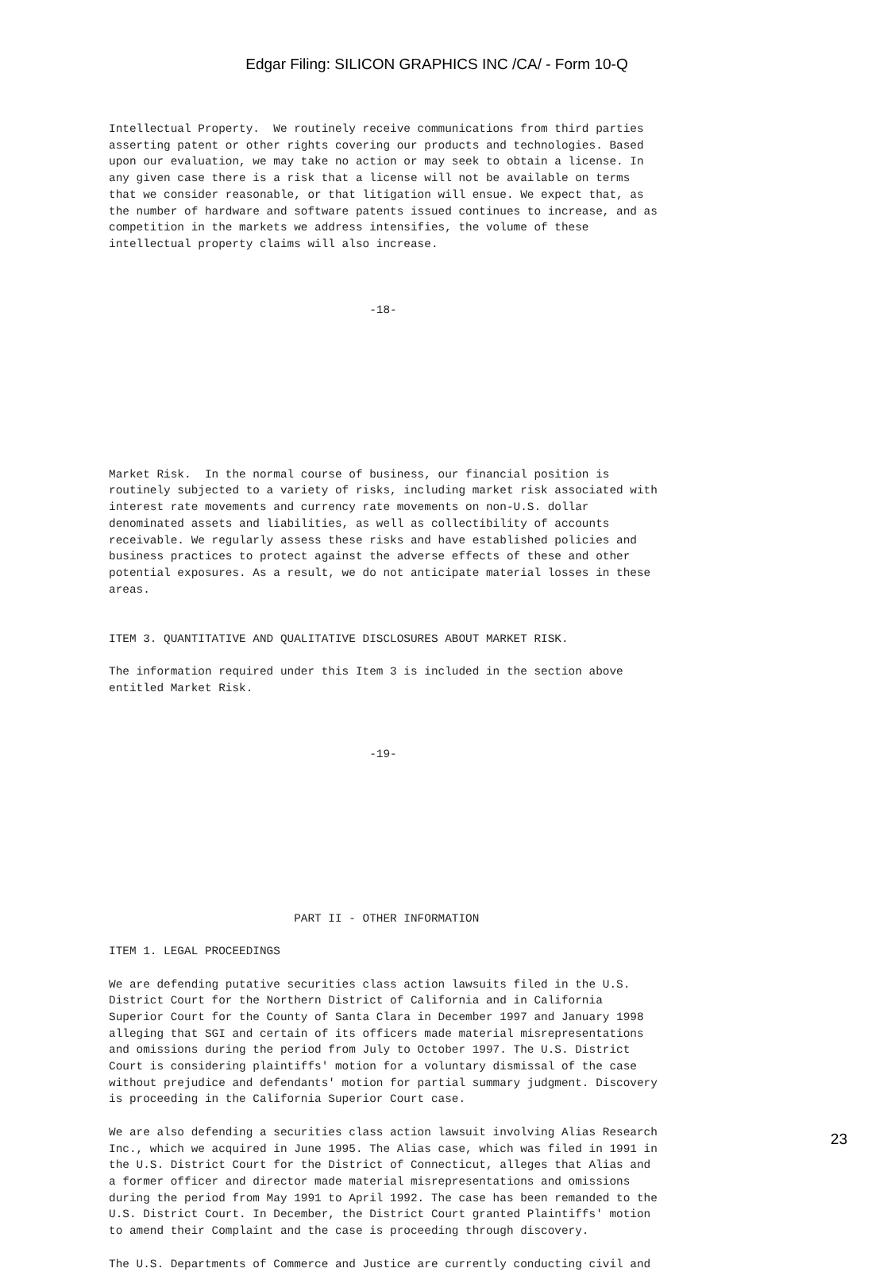Edgar Filing: SILICON GRAPHICS INC /CA/ - Form 10-Q
Intellectual Property.  We routinely receive communications from third parties
asserting patent or other rights covering our products and technologies. Based
upon our evaluation, we may take no action or may seek to obtain a license. In
any given case there is a risk that a license will not be available on terms
that we consider reasonable, or that litigation will ensue. We expect that, as
the number of hardware and software patents issued continues to increase, and as
competition in the markets we address intensifies, the volume of these
intellectual property claims will also increase.



                                      -18-









Market Risk.  In the normal course of business, our financial position is
routinely subjected to a variety of risks, including market risk associated with
interest rate movements and currency rate movements on non-U.S. dollar
denominated assets and liabilities, as well as collectibility of accounts
receivable. We regularly assess these risks and have established policies and
business practices to protect against the adverse effects of these and other
potential exposures. As a result, we do not anticipate material losses in these
areas.


ITEM 3. QUANTITATIVE AND QUALITATIVE DISCLOSURES ABOUT MARKET RISK.

The information required under this Item 3 is included in the section above
entitled Market Risk.



                                      -19-









                           PART II - OTHER INFORMATION

ITEM 1. LEGAL PROCEEDINGS

We are defending putative securities class action lawsuits filed in the U.S.
District Court for the Northern District of California and in California
Superior Court for the County of Santa Clara in December 1997 and January 1998
alleging that SGI and certain of its officers made material misrepresentations
and omissions during the period from July to October 1997. The U.S. District
Court is considering plaintiffs' motion for a voluntary dismissal of the case
without prejudice and defendants' motion for partial summary judgment. Discovery
is proceeding in the California Superior Court case.

We are also defending a securities class action lawsuit involving Alias Research
Inc., which we acquired in June 1995. The Alias case, which was filed in 1991 in
the U.S. District Court for the District of Connecticut, alleges that Alias and
a former officer and director made material misrepresentations and omissions
during the period from May 1991 to April 1992. The case has been remanded to the
U.S. District Court. In December, the District Court granted Plaintiffs' motion
to amend their Complaint and the case is proceeding through discovery.

The U.S. Departments of Commerce and Justice are currently conducting civil and
23